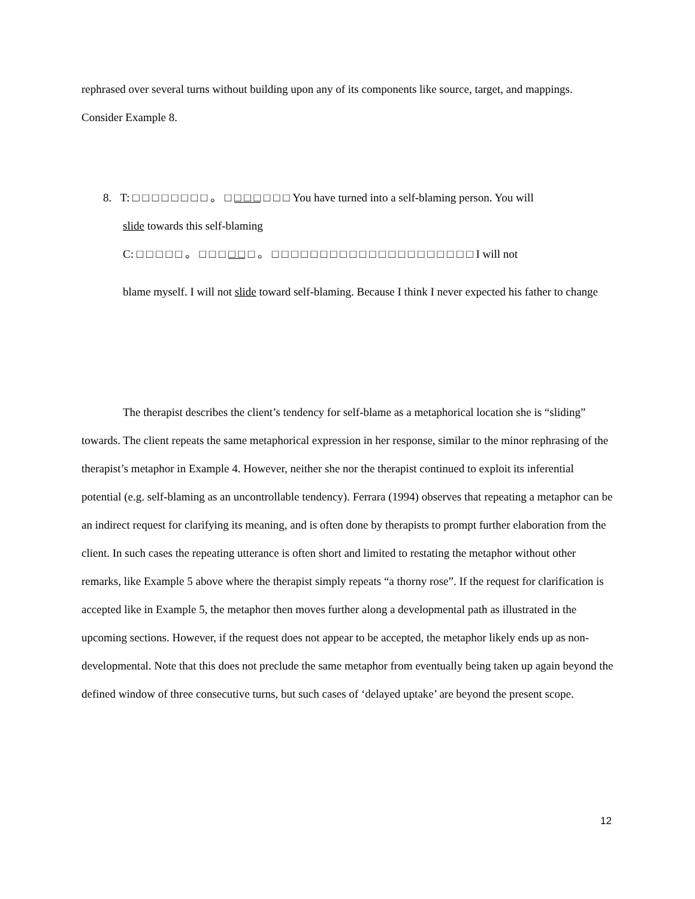rephrased over several turns without building upon any of its components like source, target, and mappings. Consider Example 8.
8. T: □ □ □ □ □ □ □ □ 。 □ □ □ □ □ □ □ You have turned into a self-blaming person. You will
slide towards this self-blaming
C: □ □ □ □ □ 。 □ □ □ □ □ □ 。 □ □ □ □ □ □ □ □ □ □ □ □ □ □ □ □ □ □ □ □ □ I will not
blame myself. I will not slide toward self-blaming. Because I think I never expected his father to change
The therapist describes the client’s tendency for self-blame as a metaphorical location she is “sliding” towards. The client repeats the same metaphorical expression in her response, similar to the minor rephrasing of the therapist’s metaphor in Example 4. However, neither she nor the therapist continued to exploit its inferential potential (e.g. self-blaming as an uncontrollable tendency). Ferrara (1994) observes that repeating a metaphor can be an indirect request for clarifying its meaning, and is often done by therapists to prompt further elaboration from the client. In such cases the repeating utterance is often short and limited to restating the metaphor without other remarks, like Example 5 above where the therapist simply repeats “a thorny rose”. If the request for clarification is accepted like in Example 5, the metaphor then moves further along a developmental path as illustrated in the upcoming sections. However, if the request does not appear to be accepted, the metaphor likely ends up as non-developmental. Note that this does not preclude the same metaphor from eventually being taken up again beyond the defined window of three consecutive turns, but such cases of ‘delayed uptake’ are beyond the present scope.
12